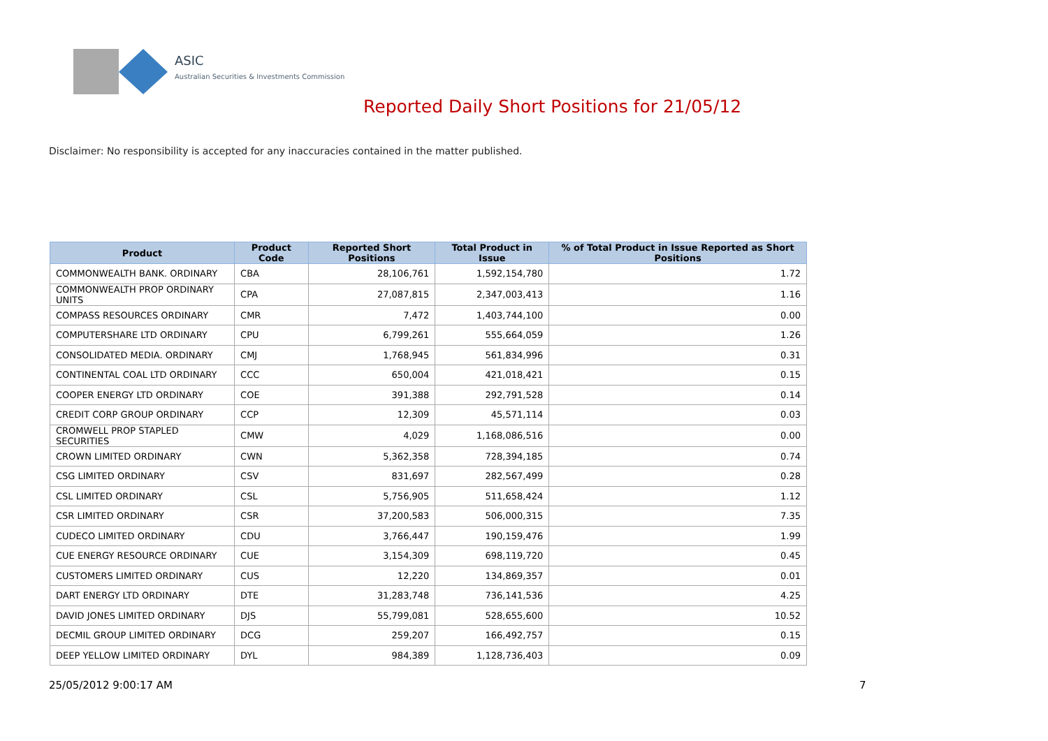ASIC
Australian Securities & Investments Commission
Reported Daily Short Positions for 21/05/12
Disclaimer: No responsibility is accepted for any inaccuracies contained in the matter published.
| Product | Product Code | Reported Short Positions | Total Product in Issue | % of Total Product in Issue Reported as Short Positions |
| --- | --- | --- | --- | --- |
| COMMONWEALTH BANK. ORDINARY | CBA | 28,106,761 | 1,592,154,780 | 1.72 |
| COMMONWEALTH PROP ORDINARY UNITS | CPA | 27,087,815 | 2,347,003,413 | 1.16 |
| COMPASS RESOURCES ORDINARY | CMR | 7,472 | 1,403,744,100 | 0.00 |
| COMPUTERSHARE LTD ORDINARY | CPU | 6,799,261 | 555,664,059 | 1.26 |
| CONSOLIDATED MEDIA. ORDINARY | CMJ | 1,768,945 | 561,834,996 | 0.31 |
| CONTINENTAL COAL LTD ORDINARY | CCC | 650,004 | 421,018,421 | 0.15 |
| COOPER ENERGY LTD ORDINARY | COE | 391,388 | 292,791,528 | 0.14 |
| CREDIT CORP GROUP ORDINARY | CCP | 12,309 | 45,571,114 | 0.03 |
| CROMWELL PROP STAPLED SECURITIES | CMW | 4,029 | 1,168,086,516 | 0.00 |
| CROWN LIMITED ORDINARY | CWN | 5,362,358 | 728,394,185 | 0.74 |
| CSG LIMITED ORDINARY | CSV | 831,697 | 282,567,499 | 0.28 |
| CSL LIMITED ORDINARY | CSL | 5,756,905 | 511,658,424 | 1.12 |
| CSR LIMITED ORDINARY | CSR | 37,200,583 | 506,000,315 | 7.35 |
| CUDECO LIMITED ORDINARY | CDU | 3,766,447 | 190,159,476 | 1.99 |
| CUE ENERGY RESOURCE ORDINARY | CUE | 3,154,309 | 698,119,720 | 0.45 |
| CUSTOMERS LIMITED ORDINARY | CUS | 12,220 | 134,869,357 | 0.01 |
| DART ENERGY LTD ORDINARY | DTE | 31,283,748 | 736,141,536 | 4.25 |
| DAVID JONES LIMITED ORDINARY | DJS | 55,799,081 | 528,655,600 | 10.52 |
| DECMIL GROUP LIMITED ORDINARY | DCG | 259,207 | 166,492,757 | 0.15 |
| DEEP YELLOW LIMITED ORDINARY | DYL | 984,389 | 1,128,736,403 | 0.09 |
25/05/2012 9:00:17 AM 7